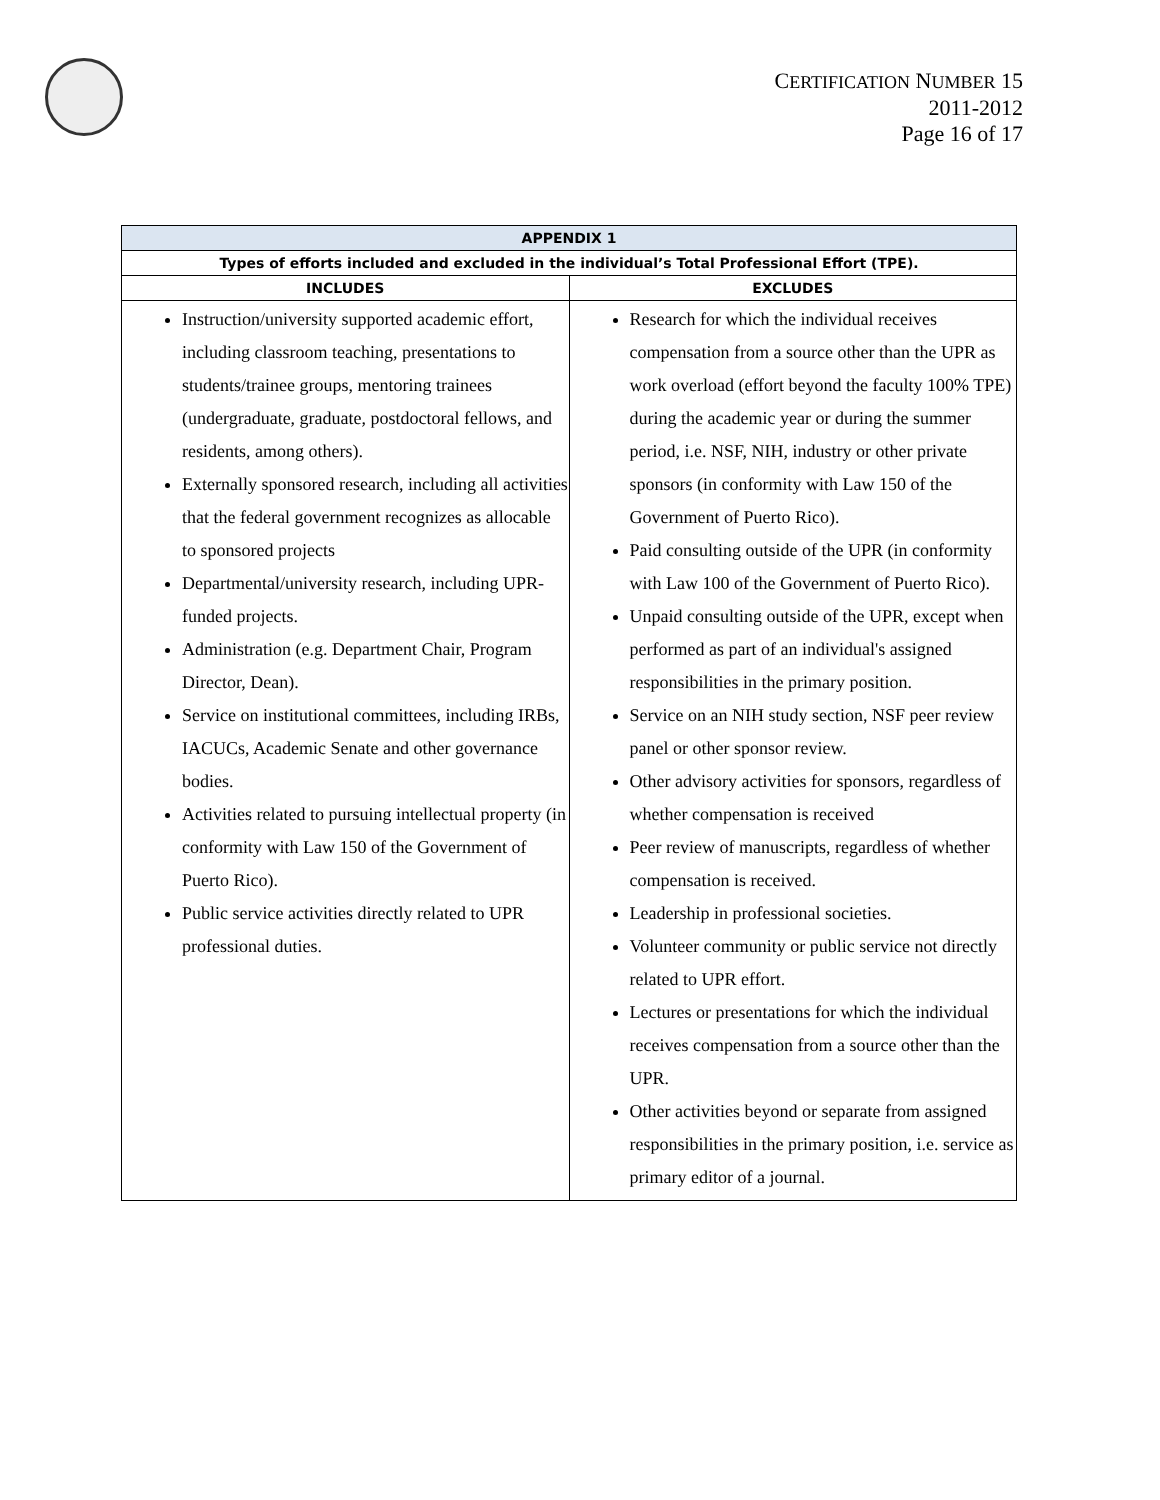CERTIFICATION NUMBER 15
2011-2012
Page 16 of 17
| APPENDIX 1 | |
| --- | --- |
| Types of efforts included and excluded in the individual’s Total Professional Effort (TPE). | |
| INCLUDES | EXCLUDES |
| Instruction/university supported academic effort, including classroom teaching, presentations to students/trainee groups, mentoring trainees (undergraduate, graduate, postdoctoral fellows, and residents, among others). Externally sponsored research, including all activities that the federal government recognizes as allocable to sponsored projects Departmental/university research, including UPR-funded projects. Administration (e.g. Department Chair, Program Director, Dean). Service on institutional committees, including IRBs, IACUCs, Academic Senate and other governance bodies. Activities related to pursuing intellectual property (in conformity with Law 150 of the Government of Puerto Rico). Public service activities directly related to UPR professional duties. | Research for which the individual receives compensation from a source other than the UPR as work overload (effort beyond the faculty 100% TPE) during the academic year or during the summer period, i.e. NSF, NIH, industry or other private sponsors (in conformity with Law 150 of the Government of Puerto Rico). Paid consulting outside of the UPR (in conformity with Law 100 of the Government of Puerto Rico). Unpaid consulting outside of the UPR, except when performed as part of an individual's assigned responsibilities in the primary position. Service on an NIH study section, NSF peer review panel or other sponsor review. Other advisory activities for sponsors, regardless of whether compensation is received Peer review of manuscripts, regardless of whether compensation is received. Leadership in professional societies. Volunteer community or public service not directly related to UPR effort. Lectures or presentations for which the individual receives compensation from a source other than the UPR. Other activities beyond or separate from assigned responsibilities in the primary position, i.e. service as primary editor of a journal. |